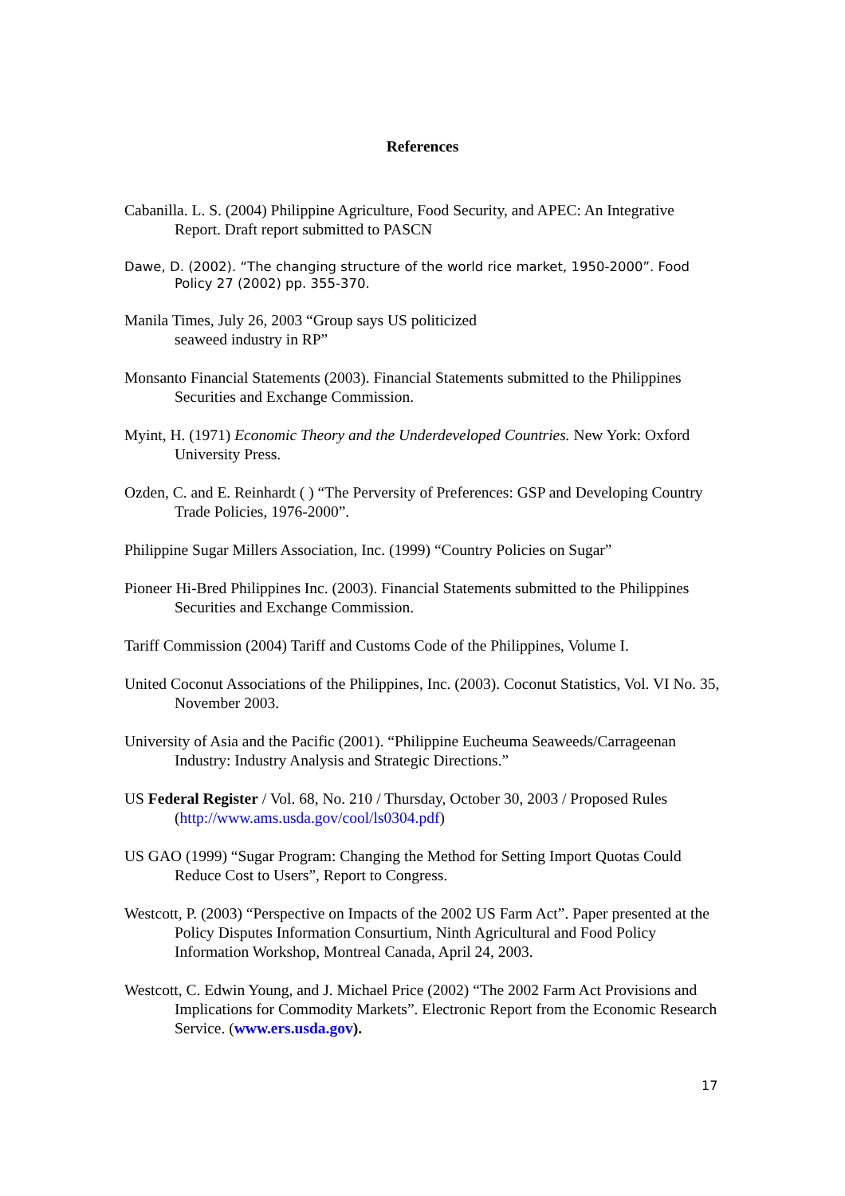References
Cabanilla. L. S. (2004) Philippine Agriculture, Food Security, and APEC: An Integrative Report. Draft report submitted to PASCN
Dawe, D. (2002). “The changing structure of the world rice market, 1950-2000”. Food Policy 27 (2002) pp. 355-370.
Manila Times, July 26, 2003 “Group says US politicized
seaweed industry in RP”
Monsanto Financial Statements (2003). Financial Statements submitted to the Philippines Securities and Exchange Commission.
Myint, H. (1971) Economic Theory and the Underdeveloped Countries. New York: Oxford University Press.
Ozden, C. and E. Reinhardt ( ) “The Perversity of Preferences: GSP and Developing Country Trade Policies, 1976-2000”.
Philippine Sugar Millers Association, Inc. (1999) “Country Policies on Sugar”
Pioneer Hi-Bred Philippines Inc. (2003). Financial Statements submitted to the Philippines Securities and Exchange Commission.
Tariff Commission (2004) Tariff and Customs Code of the Philippines, Volume I.
United Coconut Associations of the Philippines, Inc. (2003). Coconut Statistics, Vol. VI No. 35, November 2003.
University of Asia and the Pacific (2001). “Philippine Eucheuma Seaweeds/Carrageenan Industry: Industry Analysis and Strategic Directions.”
US Federal Register / Vol. 68, No. 210 / Thursday, October 30, 2003 / Proposed Rules (http://www.ams.usda.gov/cool/ls0304.pdf)
US GAO (1999) “Sugar Program: Changing the Method for Setting Import Quotas Could Reduce Cost to Users”, Report to Congress.
Westcott, P. (2003) “Perspective on Impacts of the 2002 US Farm Act”. Paper presented at the Policy Disputes Information Consurtium, Ninth Agricultural and Food Policy Information Workshop, Montreal Canada, April 24, 2003.
Westcott, C. Edwin Young, and J. Michael Price (2002) “The 2002 Farm Act Provisions and Implications for Commodity Markets”. Electronic Report from the Economic Research Service. (www.ers.usda.gov).
17